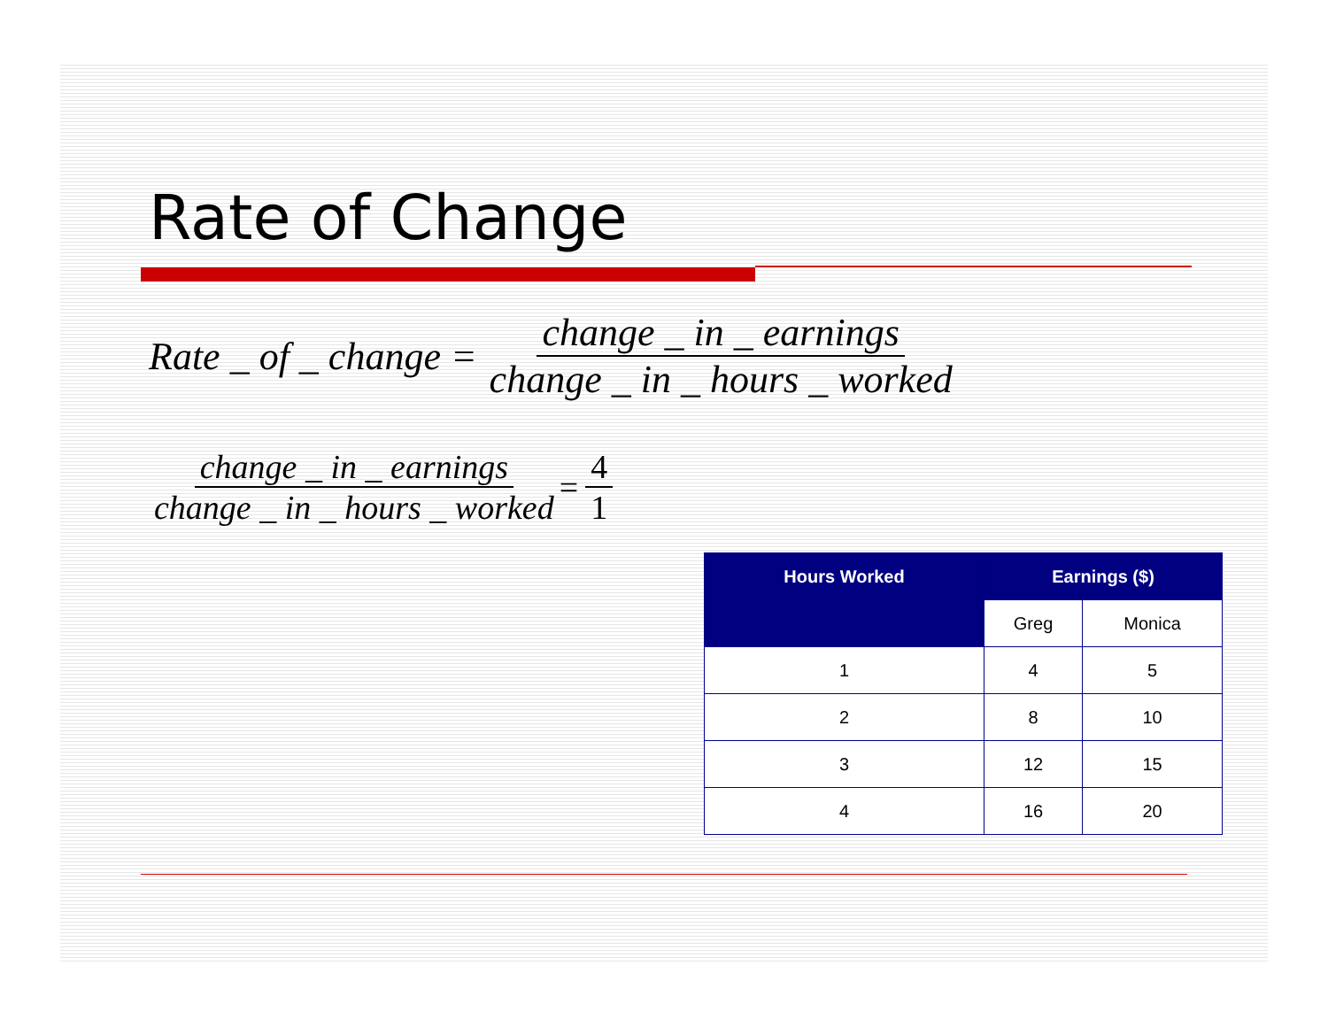Rate of Change
Rate _ of _ change = change _ in _ earnings change _ in _ hours _ worked
change _ in _ earnings change _ in _ hours _ worked = 4 1
| Hours Worked | Earnings ($) | |
| --- | --- | --- |
| | Greg | Monica |
| 1 | 4 | 5 |
| 2 | 8 | 10 |
| 3 | 12 | 15 |
| 4 | 16 | 20 |